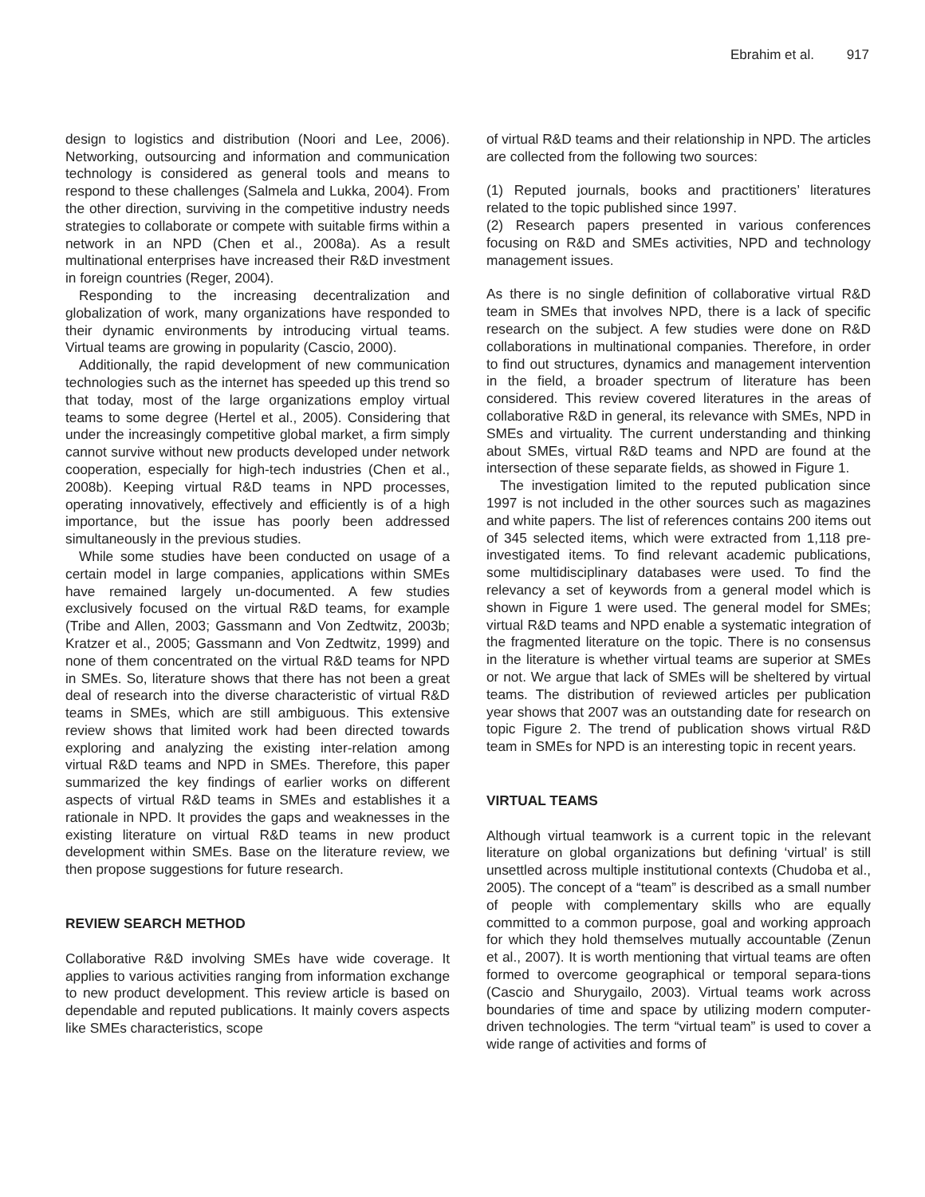Ebrahim et al. 917
design to logistics and distribution (Noori and Lee, 2006). Networking, outsourcing and information and communication technology is considered as general tools and means to respond to these challenges (Salmela and Lukka, 2004). From the other direction, surviving in the competitive industry needs strategies to collaborate or compete with suitable firms within a network in an NPD (Chen et al., 2008a). As a result multinational enterprises have increased their R&D investment in foreign countries (Reger, 2004).
Responding to the increasing decentralization and globalization of work, many organizations have responded to their dynamic environments by introducing virtual teams. Virtual teams are growing in popularity (Cascio, 2000).
Additionally, the rapid development of new communication technologies such as the internet has speeded up this trend so that today, most of the large organizations employ virtual teams to some degree (Hertel et al., 2005). Considering that under the increasingly competitive global market, a firm simply cannot survive without new products developed under network cooperation, especially for high-tech industries (Chen et al., 2008b). Keeping virtual R&D teams in NPD processes, operating innovatively, effectively and efficiently is of a high importance, but the issue has poorly been addressed simultaneously in the previous studies.
While some studies have been conducted on usage of a certain model in large companies, applications within SMEs have remained largely un-documented. A few studies exclusively focused on the virtual R&D teams, for example (Tribe and Allen, 2003; Gassmann and Von Zedtwitz, 2003b; Kratzer et al., 2005; Gassmann and Von Zedtwitz, 1999) and none of them concentrated on the virtual R&D teams for NPD in SMEs. So, literature shows that there has not been a great deal of research into the diverse characteristic of virtual R&D teams in SMEs, which are still ambiguous. This extensive review shows that limited work had been directed towards exploring and analyzing the existing inter-relation among virtual R&D teams and NPD in SMEs. Therefore, this paper summarized the key findings of earlier works on different aspects of virtual R&D teams in SMEs and establishes it a rationale in NPD. It provides the gaps and weaknesses in the existing literature on virtual R&D teams in new product development within SMEs. Base on the literature review, we then propose suggestions for future research.
REVIEW SEARCH METHOD
Collaborative R&D involving SMEs have wide coverage. It applies to various activities ranging from information exchange to new product development. This review article is based on dependable and reputed publications. It mainly covers aspects like SMEs characteristics, scope
of virtual R&D teams and their relationship in NPD. The articles are collected from the following two sources:
(1) Reputed journals, books and practitioners’ literatures related to the topic published since 1997.
(2) Research papers presented in various conferences focusing on R&D and SMEs activities, NPD and technology management issues.
As there is no single definition of collaborative virtual R&D team in SMEs that involves NPD, there is a lack of specific research on the subject. A few studies were done on R&D collaborations in multinational companies. Therefore, in order to find out structures, dynamics and management intervention in the field, a broader spectrum of literature has been considered. This review covered literatures in the areas of collaborative R&D in general, its relevance with SMEs, NPD in SMEs and virtuality. The current understanding and thinking about SMEs, virtual R&D teams and NPD are found at the intersection of these separate fields, as showed in Figure 1.
The investigation limited to the reputed publication since 1997 is not included in the other sources such as magazines and white papers. The list of references contains 200 items out of 345 selected items, which were extracted from 1,118 pre-investigated items. To find relevant academic publications, some multidisciplinary databases were used. To find the relevancy a set of keywords from a general model which is shown in Figure 1 were used. The general model for SMEs; virtual R&D teams and NPD enable a systematic integration of the fragmented literature on the topic. There is no consensus in the literature is whether virtual teams are superior at SMEs or not. We argue that lack of SMEs will be sheltered by virtual teams. The distribution of reviewed articles per publication year shows that 2007 was an outstanding date for research on topic Figure 2. The trend of publication shows virtual R&D team in SMEs for NPD is an interesting topic in recent years.
VIRTUAL TEAMS
Although virtual teamwork is a current topic in the relevant literature on global organizations but defining ‘virtual’ is still unsettled across multiple institutional contexts (Chudoba et al., 2005). The concept of a “team” is described as a small number of people with complementary skills who are equally committed to a common purpose, goal and working approach for which they hold themselves mutually accountable (Zenun et al., 2007). It is worth mentioning that virtual teams are often formed to overcome geographical or temporal separa-tions (Cascio and Shurygailo, 2003). Virtual teams work across boundaries of time and space by utilizing modern computer-driven technologies. The term “virtual team” is used to cover a wide range of activities and forms of